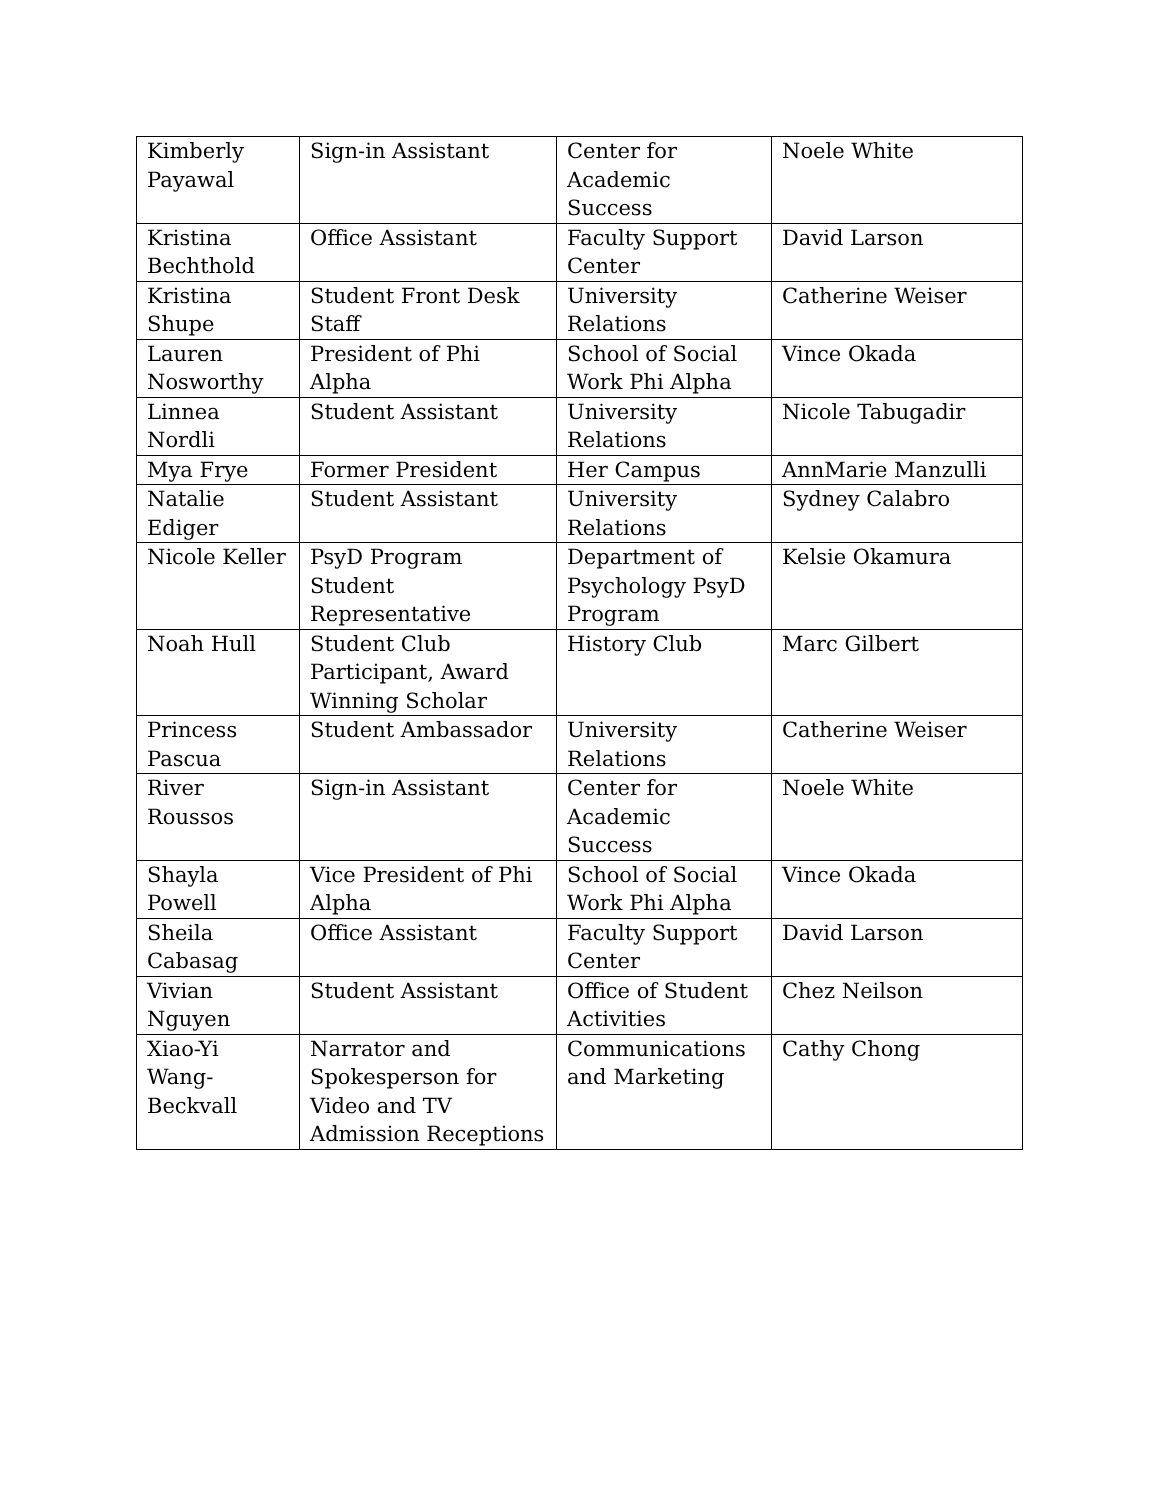| Kimberly Payawal | Sign-in Assistant | Center for Academic Success | Noele White |
| Kristina Bechthold | Office Assistant | Faculty Support Center | David Larson |
| Kristina Shupe | Student Front Desk Staff | University Relations | Catherine Weiser |
| Lauren Nosworthy | President of Phi Alpha | School of Social Work Phi Alpha | Vince Okada |
| Linnea Nordli | Student Assistant | University Relations | Nicole Tabugadir |
| Mya Frye | Former President | Her Campus | AnnMarie Manzulli |
| Natalie Ediger | Student Assistant | University Relations | Sydney Calabro |
| Nicole Keller | PsyD Program Student Representative | Department of Psychology PsyD Program | Kelsie Okamura |
| Noah Hull | Student Club Participant, Award Winning Scholar | History Club | Marc Gilbert |
| Princess Pascua | Student Ambassador | University Relations | Catherine Weiser |
| River Roussos | Sign-in Assistant | Center for Academic Success | Noele White |
| Shayla Powell | Vice President of Phi Alpha | School of Social Work Phi Alpha | Vince Okada |
| Sheila Cabasag | Office Assistant | Faculty Support Center | David Larson |
| Vivian Nguyen | Student Assistant | Office of Student Activities | Chez Neilson |
| Xiao-Yi Wang-Beckvall | Narrator and Spokesperson for Video and TV Admission Receptions | Communications and Marketing | Cathy Chong |